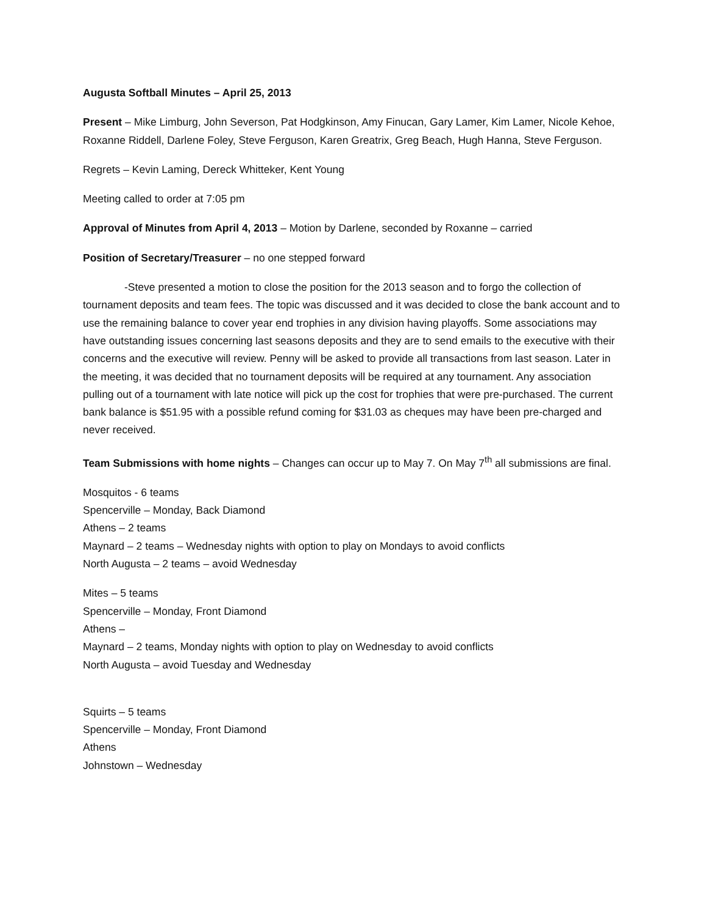Augusta Softball Minutes – April 25, 2013
Present – Mike Limburg, John Severson, Pat Hodgkinson, Amy Finucan, Gary Lamer, Kim Lamer, Nicole Kehoe, Roxanne Riddell, Darlene Foley, Steve Ferguson, Karen Greatrix, Greg Beach, Hugh Hanna, Steve Ferguson.
Regrets – Kevin Laming, Dereck Whitteker, Kent Young
Meeting called to order at 7:05 pm
Approval of Minutes from April 4, 2013 – Motion by Darlene, seconded by Roxanne – carried
Position of Secretary/Treasurer – no one stepped forward
-Steve presented a motion to close the position for the 2013 season and to forgo the collection of tournament deposits and team fees. The topic was discussed and it was decided to close the bank account and to use the remaining balance to cover year end trophies in any division having playoffs. Some associations may have outstanding issues concerning last seasons deposits and they are to send emails to the executive with their concerns and the executive will review. Penny will be asked to provide all transactions from last season. Later in the meeting, it was decided that no tournament deposits will be required at any tournament. Any association pulling out of a tournament with late notice will pick up the cost for trophies that were pre-purchased. The current bank balance is $51.95 with a possible refund coming for $31.03 as cheques may have been pre-charged and never received.
Team Submissions with home nights – Changes can occur up to May 7. On May 7<sup>th</sup> all submissions are final.
Mosquitos - 6 teams
Spencerville – Monday, Back Diamond
Athens – 2 teams
Maynard – 2 teams – Wednesday nights with option to play on Mondays to avoid conflicts
North Augusta – 2 teams – avoid Wednesday
Mites – 5 teams
Spencerville – Monday, Front Diamond
Athens –
Maynard – 2 teams, Monday nights with option to play on Wednesday to avoid conflicts
North Augusta – avoid Tuesday and Wednesday
Squirts – 5 teams
Spencerville – Monday, Front Diamond
Athens
Johnstown – Wednesday